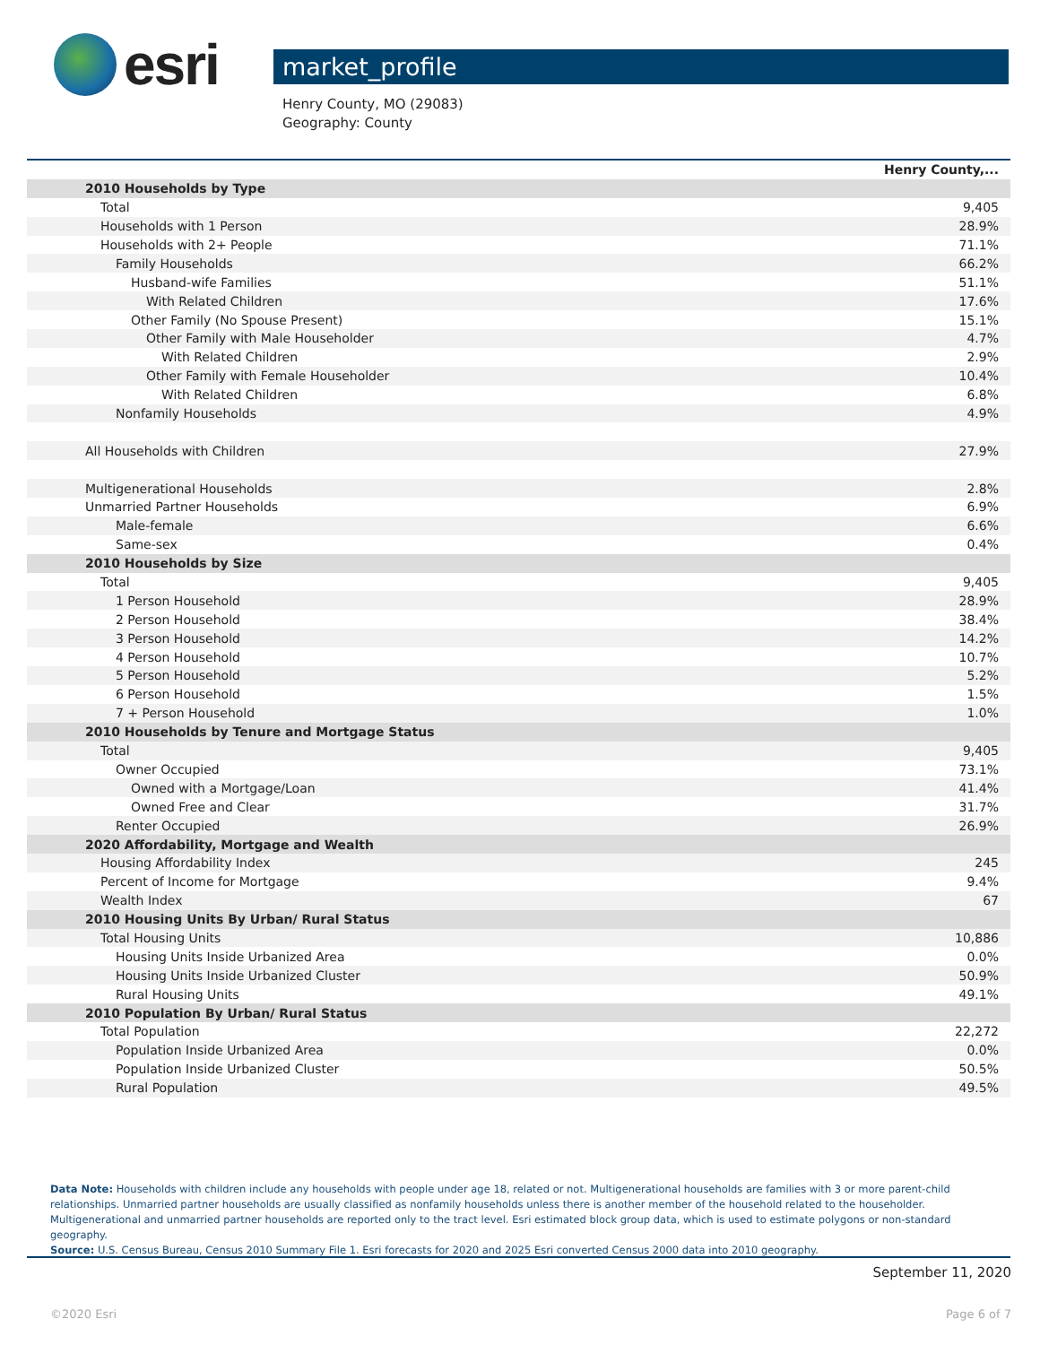esri
market_profile
Henry County, MO (29083)
Geography: County
| | Henry County,... |
| --- | --- |
| 2010 Households by Type | |
| Total | 9,405 |
| Households with 1 Person | 28.9% |
| Households with 2+ People | 71.1% |
| Family Households | 66.2% |
| Husband-wife Families | 51.1% |
| With Related Children | 17.6% |
| Other Family (No Spouse Present) | 15.1% |
| Other Family with Male Householder | 4.7% |
| With Related Children | 2.9% |
| Other Family with Female Householder | 10.4% |
| With Related Children | 6.8% |
| Nonfamily Households | 4.9% |
| All Households with Children | 27.9% |
| Multigenerational Households | 2.8% |
| Unmarried Partner Households | 6.9% |
| Male-female | 6.6% |
| Same-sex | 0.4% |
| 2010 Households by Size | |
| Total | 9,405 |
| 1 Person Household | 28.9% |
| 2 Person Household | 38.4% |
| 3 Person Household | 14.2% |
| 4 Person Household | 10.7% |
| 5 Person Household | 5.2% |
| 6 Person Household | 1.5% |
| 7 + Person Household | 1.0% |
| 2010 Households by Tenure and Mortgage Status | |
| Total | 9,405 |
| Owner Occupied | 73.1% |
| Owned with a Mortgage/Loan | 41.4% |
| Owned Free and Clear | 31.7% |
| Renter Occupied | 26.9% |
| 2020 Affordability, Mortgage and Wealth | |
| Housing Affordability Index | 245 |
| Percent of Income for Mortgage | 9.4% |
| Wealth Index | 67 |
| 2010 Housing Units By Urban/ Rural Status | |
| Total Housing Units | 10,886 |
| Housing Units Inside Urbanized Area | 0.0% |
| Housing Units Inside Urbanized Cluster | 50.9% |
| Rural Housing Units | 49.1% |
| 2010 Population By Urban/ Rural Status | |
| Total Population | 22,272 |
| Population Inside Urbanized Area | 0.0% |
| Population Inside Urbanized Cluster | 50.5% |
| Rural Population | 49.5% |
Data Note: Households with children include any households with people under age 18, related or not. Multigenerational households are families with 3 or more parent-child relationships. Unmarried partner households are usually classified as nonfamily households unless there is another member of the household related to the householder. Multigenerational and unmarried partner households are reported only to the tract level. Esri estimated block group data, which is used to estimate polygons or non-standard geography.
Source: U.S. Census Bureau, Census 2010 Summary File 1. Esri forecasts for 2020 and 2025 Esri converted Census 2000 data into 2010 geography.
September 11, 2020
©2020 Esri Page 6 of 7